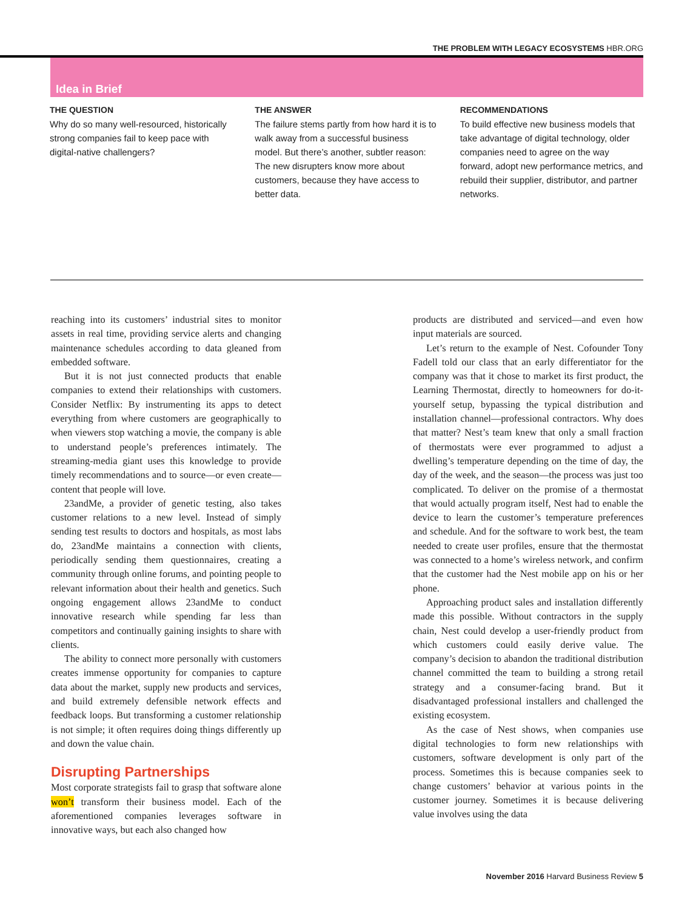THE PROBLEM WITH LEGACY ECOSYSTEMS HBR.ORG
Idea in Brief
THE QUESTION
Why do so many well-resourced, historically strong companies fail to keep pace with digital-native challengers?
THE ANSWER
The failure stems partly from how hard it is to walk away from a successful business model. But there’s another, subtler reason: The new disrupters know more about customers, because they have access to better data.
RECOMMENDATIONS
To build effective new business models that take advantage of digital technology, older companies need to agree on the way forward, adopt new performance metrics, and rebuild their supplier, distributor, and partner networks.
reaching into its customers’ industrial sites to monitor assets in real time, providing service alerts and changing maintenance schedules according to data gleaned from embedded software.
But it is not just connected products that enable companies to extend their relationships with customers. Consider Netflix: By instrumenting its apps to detect everything from where customers are geographically to when viewers stop watching a movie, the company is able to understand people’s preferences intimately. The streaming-media giant uses this knowledge to provide timely recommendations and to source—or even create—content that people will love.
23andMe, a provider of genetic testing, also takes customer relations to a new level. Instead of simply sending test results to doctors and hospitals, as most labs do, 23andMe maintains a connection with clients, periodically sending them questionnaires, creating a community through online forums, and pointing people to relevant information about their health and genetics. Such ongoing engagement allows 23andMe to conduct innovative research while spending far less than competitors and continually gaining insights to share with clients.
The ability to connect more personally with customers creates immense opportunity for companies to capture data about the market, supply new products and services, and build extremely defensible network effects and feedback loops. But transforming a customer relationship is not simple; it often requires doing things differently up and down the value chain.
Disrupting Partnerships
Most corporate strategists fail to grasp that software alone won’t transform their business model. Each of the aforementioned companies leverages software in innovative ways, but each also changed how
products are distributed and serviced—and even how input materials are sourced.
Let’s return to the example of Nest. Cofounder Tony Fadell told our class that an early differentiator for the company was that it chose to market its first product, the Learning Thermostat, directly to homeowners for do-it-yourself setup, bypassing the typical distribution and installation channel—professional contractors. Why does that matter? Nest’s team knew that only a small fraction of thermostats were ever programmed to adjust a dwelling’s temperature depending on the time of day, the day of the week, and the season—the process was just too complicated. To deliver on the promise of a thermostat that would actually program itself, Nest had to enable the device to learn the customer’s temperature preferences and schedule. And for the software to work best, the team needed to create user profiles, ensure that the thermostat was connected to a home’s wireless network, and confirm that the customer had the Nest mobile app on his or her phone.
Approaching product sales and installation differently made this possible. Without contractors in the supply chain, Nest could develop a user-friendly product from which customers could easily derive value. The company’s decision to abandon the traditional distribution channel committed the team to building a strong retail strategy and a consumer-facing brand. But it disadvantaged professional installers and challenged the existing ecosystem.
As the case of Nest shows, when companies use digital technologies to form new relationships with customers, software development is only part of the process. Sometimes this is because companies seek to change customers’ behavior at various points in the customer journey. Sometimes it is because delivering value involves using the data
November 2016 Harvard Business Review 5